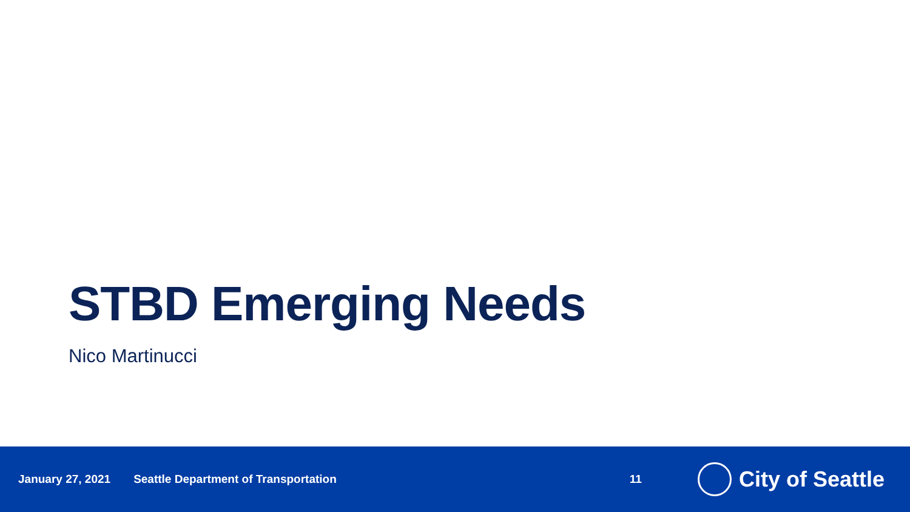STBD Emerging Needs
Nico Martinucci
January 27, 2021 Seattle Department of Transportation 11
City of Seattle